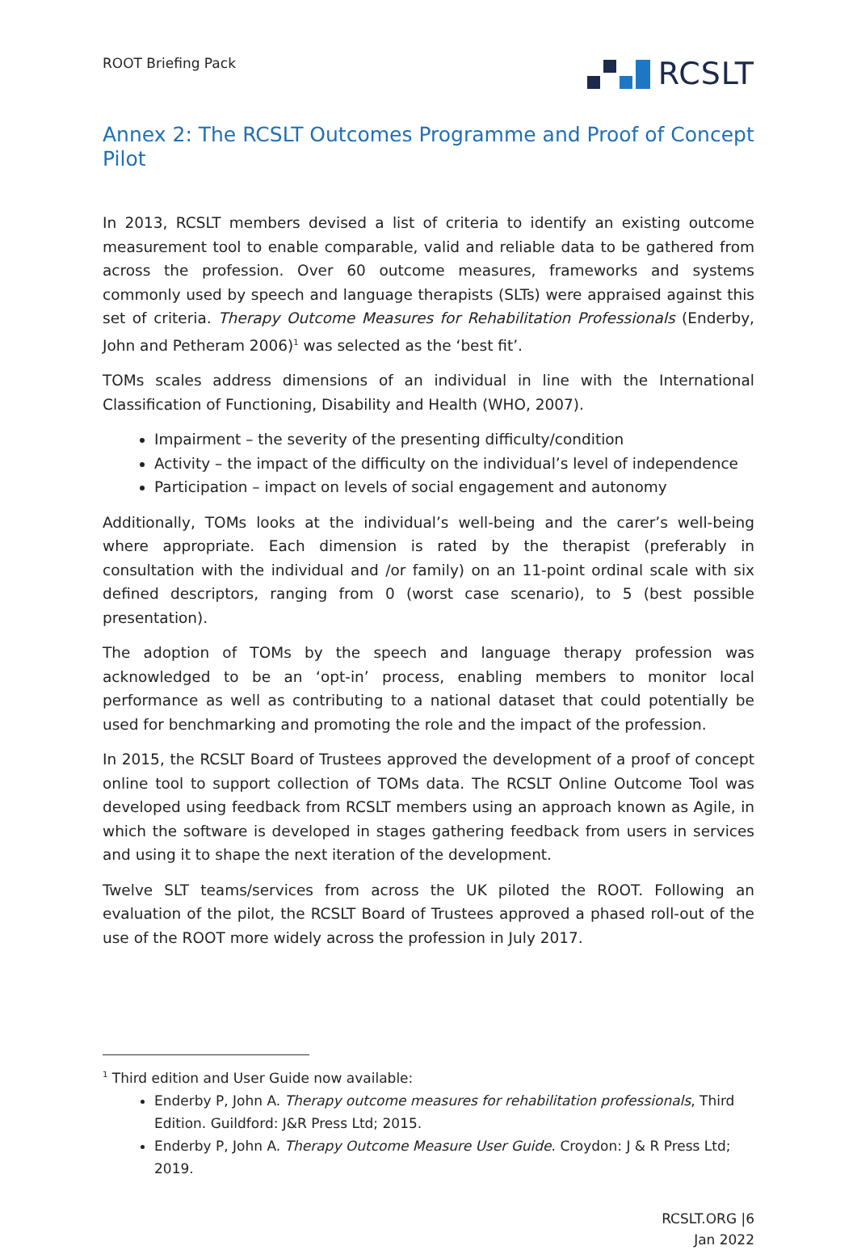ROOT Briefing Pack
RCSLT
Annex 2: The RCSLT Outcomes Programme and Proof of Concept Pilot
In 2013, RCSLT members devised a list of criteria to identify an existing outcome measurement tool to enable comparable, valid and reliable data to be gathered from across the profession. Over 60 outcome measures, frameworks and systems commonly used by speech and language therapists (SLTs) were appraised against this set of criteria. Therapy Outcome Measures for Rehabilitation Professionals (Enderby, John and Petheram 2006)<sup>1</sup> was selected as the ‘best fit’.
TOMs scales address dimensions of an individual in line with the International Classification of Functioning, Disability and Health (WHO, 2007).
Impairment – the severity of the presenting difficulty/condition
Activity – the impact of the difficulty on the individual’s level of independence
Participation – impact on levels of social engagement and autonomy
Additionally, TOMs looks at the individual’s well-being and the carer’s well-being where appropriate. Each dimension is rated by the therapist (preferably in consultation with the individual and /or family) on an 11-point ordinal scale with six defined descriptors, ranging from 0 (worst case scenario), to 5 (best possible presentation).
The adoption of TOMs by the speech and language therapy profession was acknowledged to be an ‘opt-in’ process, enabling members to monitor local performance as well as contributing to a national dataset that could potentially be used for benchmarking and promoting the role and the impact of the profession.
In 2015, the RCSLT Board of Trustees approved the development of a proof of concept online tool to support collection of TOMs data. The RCSLT Online Outcome Tool was developed using feedback from RCSLT members using an approach known as Agile, in which the software is developed in stages gathering feedback from users in services and using it to shape the next iteration of the development.
Twelve SLT teams/services from across the UK piloted the ROOT. Following an evaluation of the pilot, the RCSLT Board of Trustees approved a phased roll-out of the use of the ROOT more widely across the profession in July 2017.
<sup>1</sup> Third edition and User Guide now available:
Enderby P, John A. Therapy outcome measures for rehabilitation professionals, Third Edition. Guildford: J&R Press Ltd; 2015.
Enderby P, John A. Therapy Outcome Measure User Guide. Croydon: J & R Press Ltd; 2019.
RCSLT.ORG |6
Jan 2022